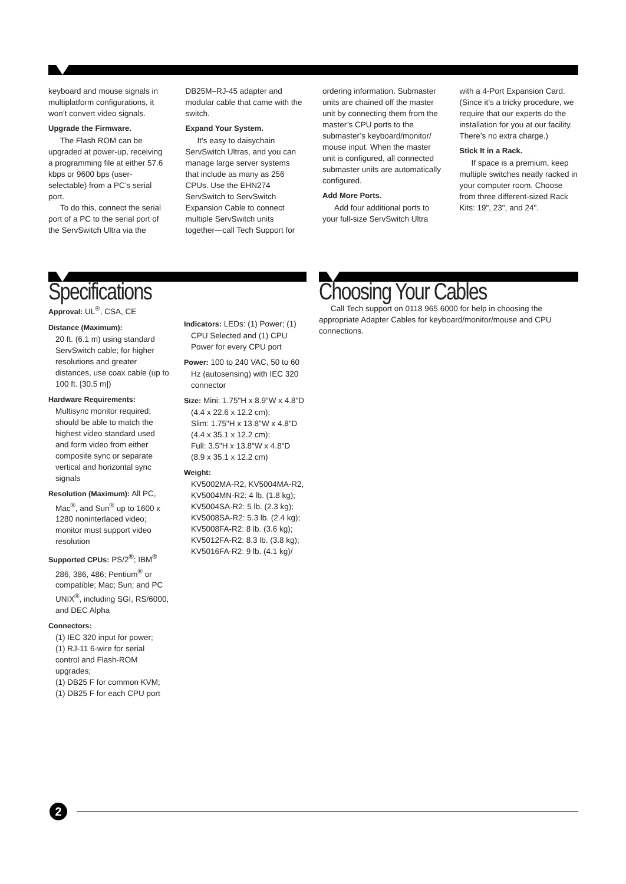keyboard and mouse signals in multiplatform configurations, it won’t convert video signals.
Upgrade the Firmware.
The Flash ROM can be upgraded at power-up, receiving a programming file at either 57.6 kbps or 9600 bps (user-selectable) from a PC’s serial port.
To do this, connect the serial port of a PC to the serial port of the ServSwitch Ultra via the
DB25M–RJ-45 adapter and modular cable that came with the switch.
Expand Your System.
It’s easy to daisychain ServSwitch Ultras, and you can manage large server systems that include as many as 256 CPUs. Use the EHN274 ServSwitch to ServSwitch Expansion Cable to connect multiple ServSwitch units together—call Tech Support for
ordering information. Submaster units are chained off the master unit by connecting them from the master’s CPU ports to the submaster’s keyboard/monitor/ mouse input. When the master unit is configured, all connected submaster units are automatically configured.
Add More Ports.
Add four additional ports to your full-size ServSwitch Ultra
with a 4-Port Expansion Card. (Since it’s a tricky procedure, we require that our experts do the installation for you at our facility. There’s no extra charge.)
Stick It in a Rack.
If space is a premium, keep multiple switches neatly racked in your computer room. Choose from three different-sized Rack Kits: 19", 23", and 24".
Specifications
Approval: UL<sup>®</sup>, CSA, CE
Distance (Maximum):
20 ft. (6.1 m) using standard ServSwitch cable; for higher resolutions and greater distances, use coax cable (up to 100 ft. [30.5 m])
Hardware Requirements: Multisync monitor required; should be able to match the highest video standard used and form video from either composite sync or separate vertical and horizontal sync signals
Resolution (Maximum): All PC, Mac<sup>®</sup>, and Sun<sup>®</sup> up to 1600 x 1280 noninterlaced video; monitor must support video resolution
Supported CPUs: PS/2<sup>®</sup>; IBM<sup>®</sup> 286, 386, 486; Pentium<sup>®</sup> or compatible; Mac; Sun; and PC UNIX<sup>®</sup>, including SGI, RS/6000, and DEC Alpha
Connectors:
(1) IEC 320 input for power;
(1) RJ-11 6-wire for serial control and Flash-ROM upgrades;
(1) DB25 F for common KVM;
(1) DB25 F for each CPU port
Indicators: LEDs: (1) Power; (1) CPU Selected and (1) CPU Power for every CPU port
Power: 100 to 240 VAC, 50 to 60 Hz (autosensing) with IEC 320 connector
Size: Mini: 1.75"H x 8.9"W x 4.8"D (4.4 x 22.6 x 12.2 cm);
Slim: 1.75"H x 13.8"W x 4.8"D (4.4 x 35.1 x 12.2 cm);
Full: 3.5"H x 13.8"W x 4.8"D (8.9 x 35.1 x 12.2 cm)
Weight:
KV5002MA-R2, KV5004MA-R2, KV5004MN-R2: 4 lb. (1.8 kg);
KV5004SA-R2: 5 lb. (2.3 kg);
KV5008SA-R2: 5.3 lb. (2.4 kg);
KV5008FA-R2: 8 lb. (3.6 kg);
KV5012FA-R2: 8.3 lb. (3.8 kg);
KV5016FA-R2: 9 lb. (4.1 kg)/
Choosing Your Cables
Call Tech support on 0118 965 6000 for help in choosing the appropriate Adapter Cables for keyboard/monitor/mouse and CPU connections.
2